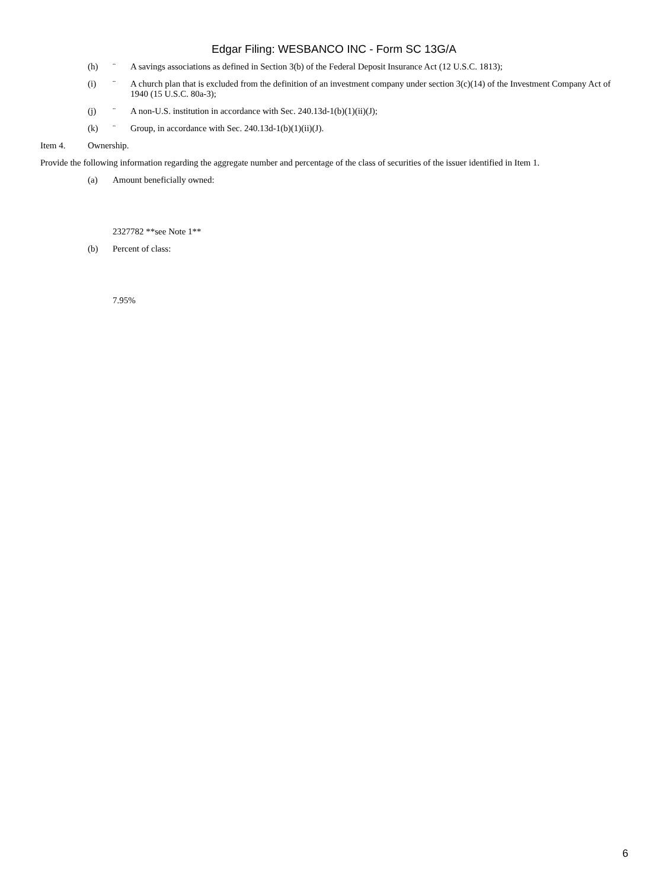Edgar Filing: WESBANCO INC - Form SC 13G/A
(h) ¨ A savings associations as defined in Section 3(b) of the Federal Deposit Insurance Act (12 U.S.C. 1813);
(i) ¨ A church plan that is excluded from the definition of an investment company under section 3(c)(14) of the Investment Company Act of 1940 (15 U.S.C. 80a-3);
(j) ¨ A non-U.S. institution in accordance with Sec. 240.13d-1(b)(1)(ii)(J);
(k) ¨ Group, in accordance with Sec. 240.13d-1(b)(1)(ii)(J).
Item 4. Ownership.
Provide the following information regarding the aggregate number and percentage of the class of securities of the issuer identified in Item 1.
(a) Amount beneficially owned:
2327782 **see Note 1**
(b) Percent of class:
7.95%
6